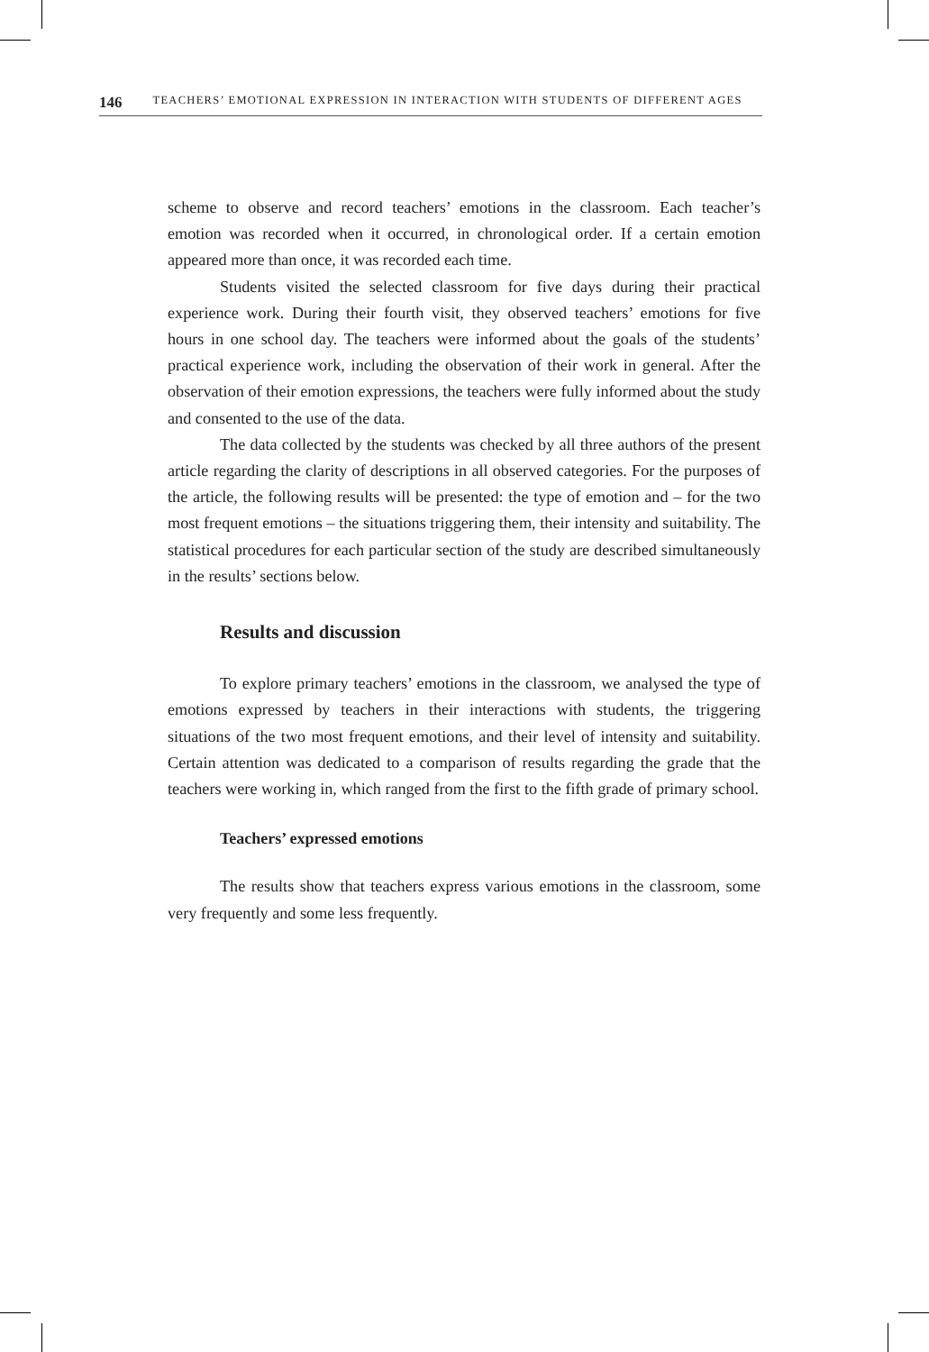146 TEACHERS’ EMOTIONAL EXPRESSION IN INTERACTION WITH STUDENTS OF DIFFERENT AGES
scheme to observe and record teachers’ emotions in the classroom. Each teacher’s emotion was recorded when it occurred, in chronological order. If a certain emotion appeared more than once, it was recorded each time.
Students visited the selected classroom for five days during their practical experience work. During their fourth visit, they observed teachers’ emotions for five hours in one school day. The teachers were informed about the goals of the students’ practical experience work, including the observation of their work in general. After the observation of their emotion expressions, the teachers were fully informed about the study and consented to the use of the data.
The data collected by the students was checked by all three authors of the present article regarding the clarity of descriptions in all observed categories. For the purposes of the article, the following results will be presented: the type of emotion and – for the two most frequent emotions – the situations triggering them, their intensity and suitability. The statistical procedures for each particular section of the study are described simultaneously in the results’ sections below.
Results and discussion
To explore primary teachers’ emotions in the classroom, we analysed the type of emotions expressed by teachers in their interactions with students, the triggering situations of the two most frequent emotions, and their level of intensity and suitability. Certain attention was dedicated to a comparison of results regarding the grade that the teachers were working in, which ranged from the first to the fifth grade of primary school.
Teachers’ expressed emotions
The results show that teachers express various emotions in the classroom, some very frequently and some less frequently.